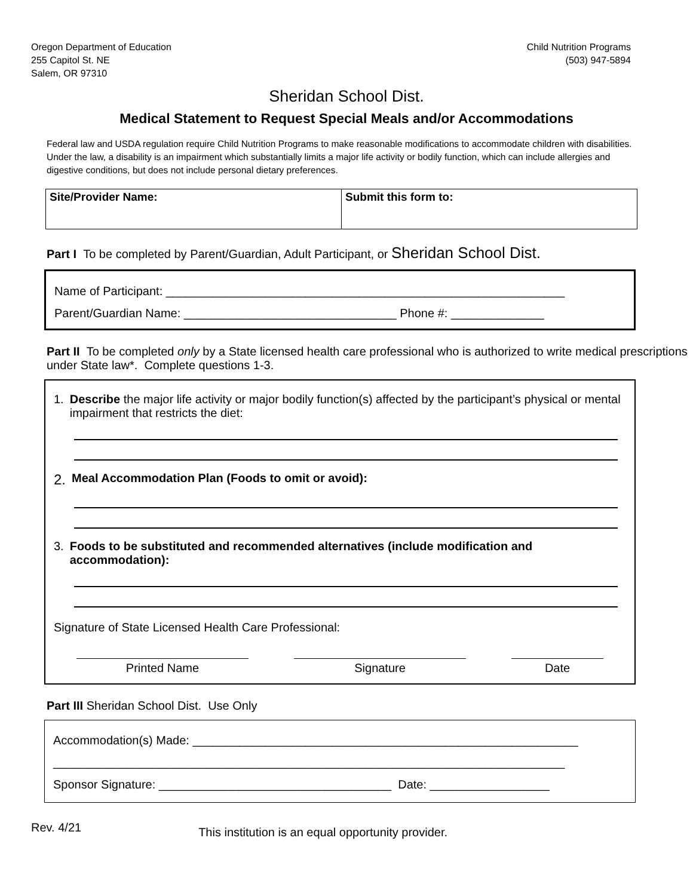Oregon Department of Education
255 Capitol St. NE
Salem, OR 97310
Child Nutrition Programs
(503) 947-5894
Sheridan School Dist.
Medical Statement to Request Special Meals and/or Accommodations
Federal law and USDA regulation require Child Nutrition Programs to make reasonable modifications to accommodate children with disabilities. Under the law, a disability is an impairment which substantially limits a major life activity or bodily function, which can include allergies and digestive conditions, but does not include personal dietary preferences.
| Site/Provider Name: | Submit this form to: |
Part I To be completed by Parent/Guardian, Adult Participant, or Sheridan School Dist.
Name of Participant: ____________________________________________________________
Parent/Guardian Name: ________________________________ Phone #: ______________
Part II To be completed only by a State licensed health care professional who is authorized to write medical prescriptions under State law*. Complete questions 1-3.
1. Describe the major life activity or major bodily function(s) affected by the participant’s physical or mental impairment that restricts the diet:
2. Meal Accommodation Plan (Foods to omit or avoid):
3. Foods to be substituted and recommended alternatives (include modification and accommodation):
Signature of State Licensed Health Care Professional:
Printed Name Signature Date
Part III Sheridan School Dist. Use Only
Accommodation(s) Made: __________________________________________________________
_____________________________________________________________________________
Sponsor Signature: ___________________________________ Date: __________________
Rev. 4/21 This institution is an equal opportunity provider.